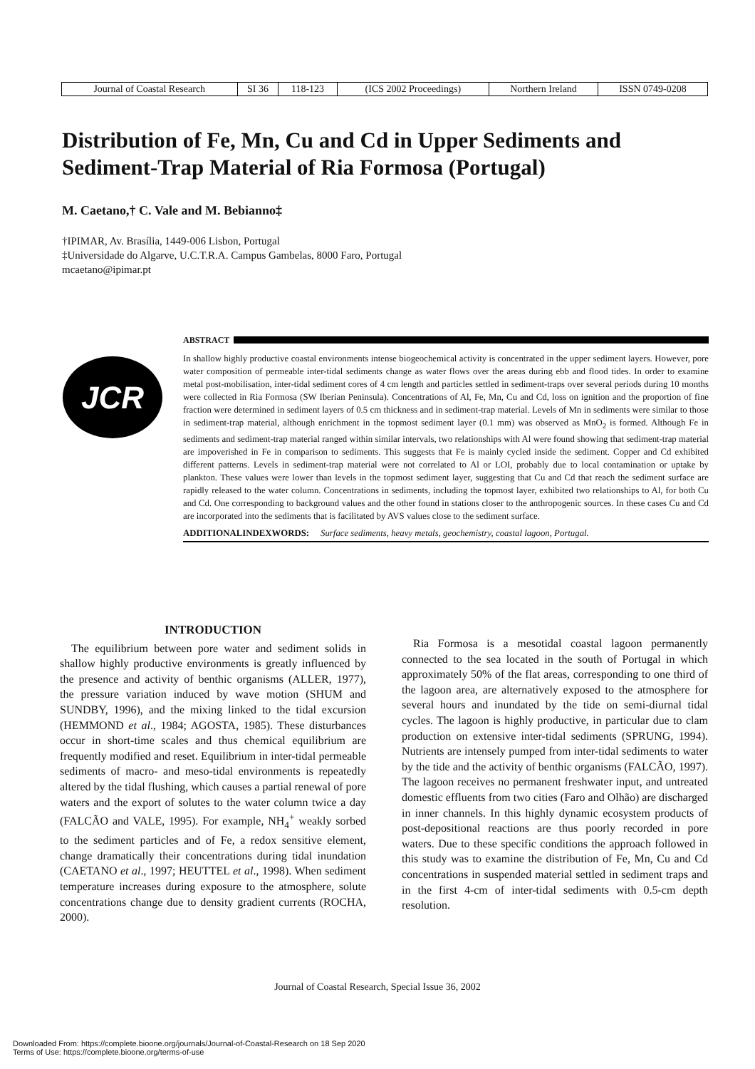| Journal of Coastal Research | SI 36 | 118-123 | (ICS 2002 Proceedings) | Northern Ireland | ISSN 0749-0208 |
Distribution of Fe, Mn, Cu and Cd in Upper Sediments and Sediment-Trap Material of Ria Formosa (Portugal)
M. Caetano,† C. Vale and M. Bebianno‡
†IPIMAR, Av. Brasília, 1449-006 Lisbon, Portugal
‡Universidade do Algarve, U.C.T.R.A. Campus Gambelas, 8000 Faro, Portugal
mcaetano@ipimar.pt
JCR
ABSTRACT
In shallow highly productive coastal environments intense biogeochemical activity is concentrated in the upper sediment layers. However, pore water composition of permeable inter-tidal sediments change as water flows over the areas during ebb and flood tides. In order to examine metal post-mobilisation, inter-tidal sediment cores of 4 cm length and particles settled in sediment-traps over several periods during 10 months were collected in Ria Formosa (SW Iberian Peninsula). Concentrations of Al, Fe, Mn, Cu and Cd, loss on ignition and the proportion of fine fraction were determined in sediment layers of 0.5 cm thickness and in sediment-trap material. Levels of Mn in sediments were similar to those in sediment-trap material, although enrichment in the topmost sediment layer (0.1 mm) was observed as MnO<sub>2</sub> is formed. Although Fe in sediments and sediment-trap material ranged within similar intervals, two relationships with Al were found showing that sediment-trap material are impoverished in Fe in comparison to sediments. This suggests that Fe is mainly cycled inside the sediment. Copper and Cd exhibited different patterns. Levels in sediment-trap material were not correlated to Al or LOI, probably due to local contamination or uptake by plankton. These values were lower than levels in the topmost sediment layer, suggesting that Cu and Cd that reach the sediment surface are rapidly released to the water column. Concentrations in sediments, including the topmost layer, exhibited two relationships to Al, for both Cu and Cd. One corresponding to background values and the other found in stations closer to the anthropogenic sources. In these cases Cu and Cd are incorporated into the sediments that is facilitated by AVS values close to the sediment surface.
ADDITIONALINDEXWORDS: Surface sediments, heavy metals, geochemistry, coastal lagoon, Portugal.
INTRODUCTION
The equilibrium between pore water and sediment solids in shallow highly productive environments is greatly influenced by the presence and activity of benthic organisms (ALLER, 1977), the pressure variation induced by wave motion (SHUM and SUNDBY, 1996), and the mixing linked to the tidal excursion (HEMMOND et al., 1984; AGOSTA, 1985). These disturbances occur in short-time scales and thus chemical equilibrium are frequently modified and reset. Equilibrium in inter-tidal permeable sediments of macro- and meso-tidal environments is repeatedly altered by the tidal flushing, which causes a partial renewal of pore waters and the export of solutes to the water column twice a day (FALCÃO and VALE, 1995). For example, NH<sub>4</sub><sup>+</sup> weakly sorbed to the sediment particles and of Fe, a redox sensitive element, change dramatically their concentrations during tidal inundation (CAETANO et al., 1997; HEUTTEL et al., 1998). When sediment temperature increases during exposure to the atmosphere, solute concentrations change due to density gradient currents (ROCHA, 2000).
Ria Formosa is a mesotidal coastal lagoon permanently connected to the sea located in the south of Portugal in which approximately 50% of the flat areas, corresponding to one third of the lagoon area, are alternatively exposed to the atmosphere for several hours and inundated by the tide on semi-diurnal tidal cycles. The lagoon is highly productive, in particular due to clam production on extensive inter-tidal sediments (SPRUNG, 1994). Nutrients are intensely pumped from inter-tidal sediments to water by the tide and the activity of benthic organisms (FALCÃO, 1997). The lagoon receives no permanent freshwater input, and untreated domestic effluents from two cities (Faro and Olhão) are discharged in inner channels. In this highly dynamic ecosystem products of post-depositional reactions are thus poorly recorded in pore waters. Due to these specific conditions the approach followed in this study was to examine the distribution of Fe, Mn, Cu and Cd concentrations in suspended material settled in sediment traps and in the first 4-cm of inter-tidal sediments with 0.5-cm depth resolution.
Journal of Coastal Research, Special Issue 36, 2002
Downloaded From: https://complete.bioone.org/journals/Journal-of-Coastal-Research on 18 Sep 2020
Terms of Use: https://complete.bioone.org/terms-of-use